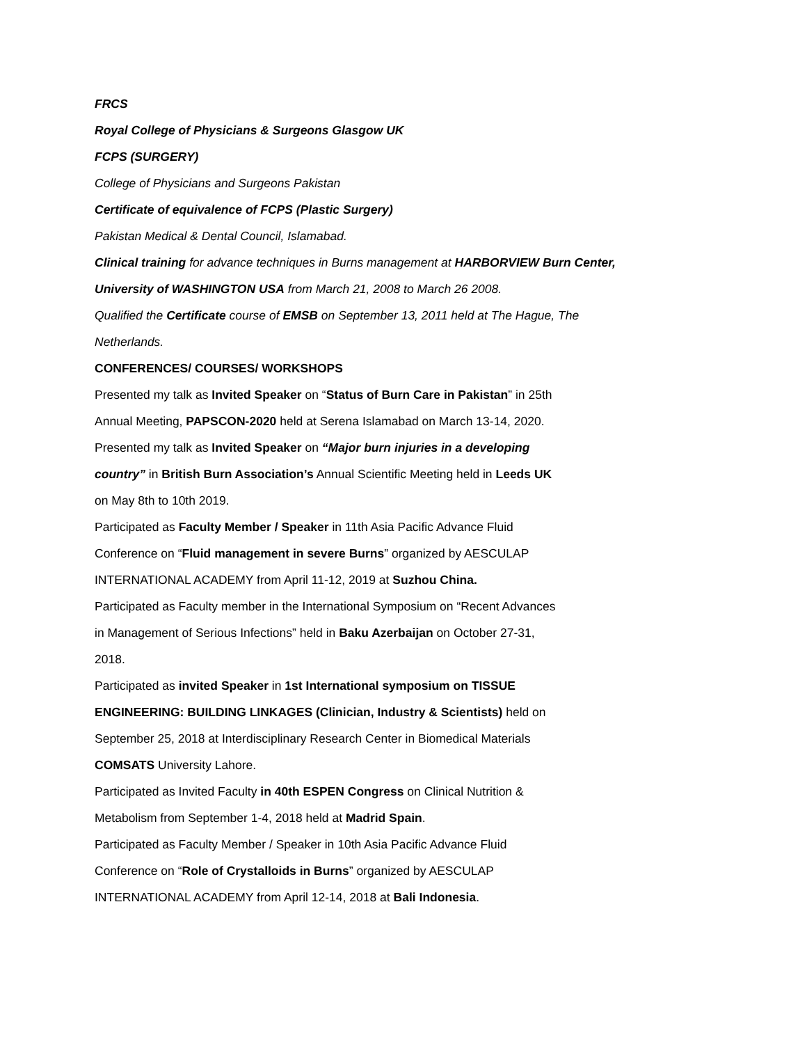FRCS
Royal College of Physicians & Surgeons Glasgow UK
FCPS (SURGERY)
College of Physicians and Surgeons Pakistan
Certificate of equivalence of FCPS (Plastic Surgery)
Pakistan Medical & Dental Council, Islamabad.
Clinical training for advance techniques in Burns management at HARBORVIEW Burn Center, University of WASHINGTON USA from March 21, 2008 to March 26 2008.
Qualified the Certificate course of EMSB on September 13, 2011 held at The Hague, The Netherlands.
CONFERENCES/ COURSES/ WORKSHOPS
Presented my talk as Invited Speaker on “Status of Burn Care in Pakistan” in 25th Annual Meeting, PAPSCON-2020 held at Serena Islamabad on March 13-14, 2020.
Presented my talk as Invited Speaker on “Major burn injuries in a developing country” in British Burn Association’s Annual Scientific Meeting held in Leeds UK on May 8th to 10th 2019.
Participated as Faculty Member / Speaker in 11th Asia Pacific Advance Fluid Conference on “Fluid management in severe Burns” organized by AESCULAP INTERNATIONAL ACADEMY from April 11-12, 2019 at Suzhou China.
Participated as Faculty member in the International Symposium on “Recent Advances in Management of Serious Infections” held in Baku Azerbaijan on October 27-31, 2018.
Participated as invited Speaker in 1st International symposium on TISSUE ENGINEERING: BUILDING LINKAGES (Clinician, Industry & Scientists) held on September 25, 2018 at Interdisciplinary Research Center in Biomedical Materials COMSATS University Lahore.
Participated as Invited Faculty in 40th ESPEN Congress on Clinical Nutrition & Metabolism from September 1-4, 2018 held at Madrid Spain.
Participated as Faculty Member / Speaker in 10th Asia Pacific Advance Fluid Conference on “Role of Crystalloids in Burns” organized by AESCULAP INTERNATIONAL ACADEMY from April 12-14, 2018 at Bali Indonesia.